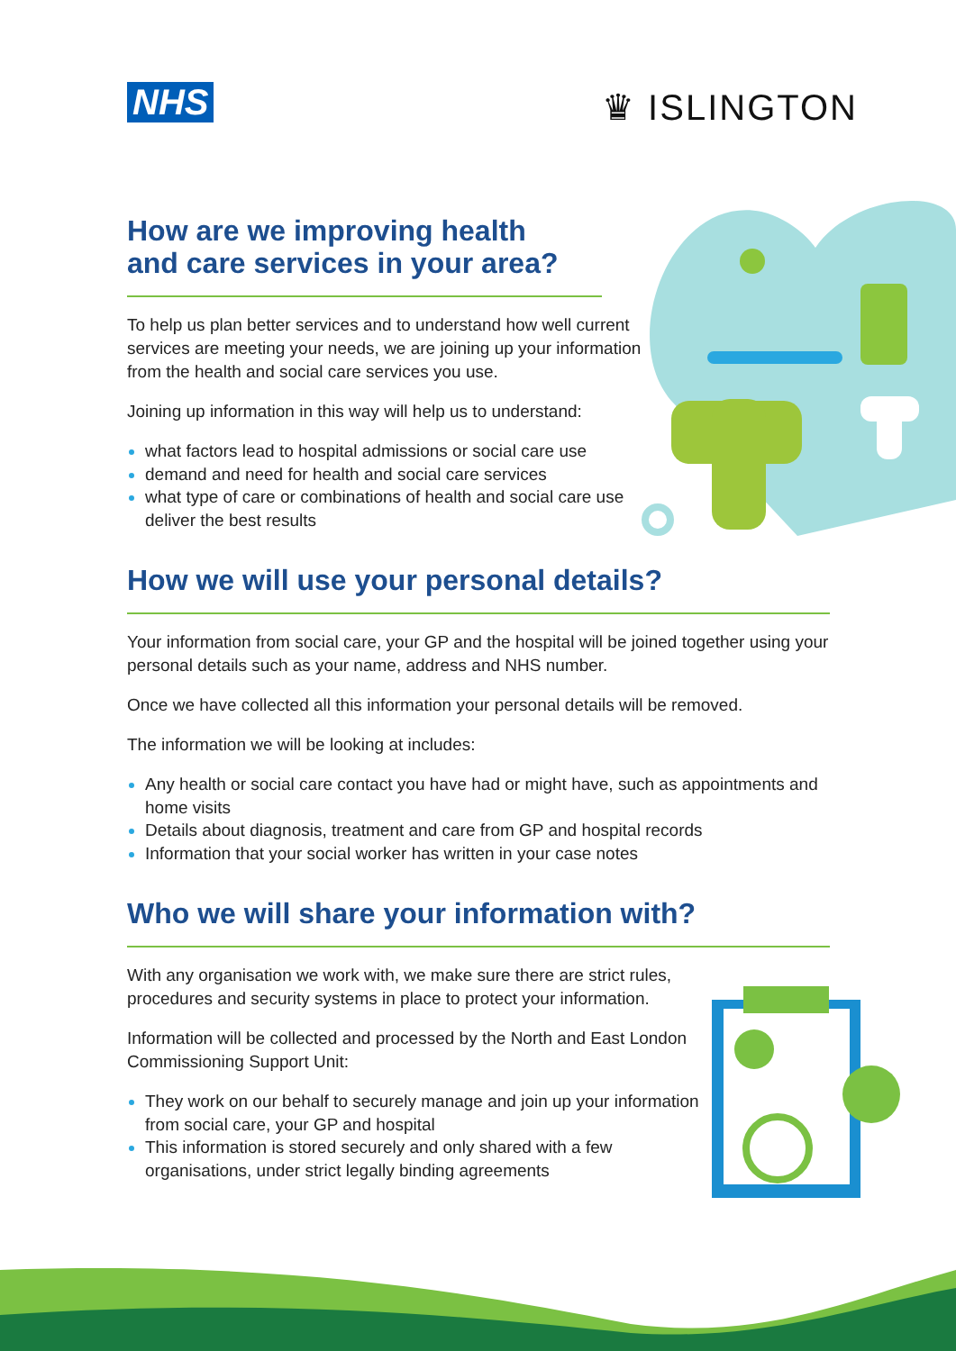NHS ♛ ISLINGTON
How are we improving health
and care services in your area?
To help us plan better services and to understand how well current services are meeting your needs, we are joining up your information from the health and social care services you use.
Joining up information in this way will help us to understand:
what factors lead to hospital admissions or social care use
demand and need for health and social care services
what type of care or combinations of health and social care use deliver the best results
How we will use your personal details?
Your information from social care, your GP and the hospital will be joined together using your personal details such as your name, address and NHS number.
Once we have collected all this information your personal details will be removed.
The information we will be looking at includes:
Any health or social care contact you have had or might have, such as appointments and home visits
Details about diagnosis, treatment and care from GP and hospital records
Information that your social worker has written in your case notes
Who we will share your information with?
With any organisation we work with, we make sure there are strict rules, procedures and security systems in place to protect your information.
Information will be collected and processed by the North and East London Commissioning Support Unit:
They work on our behalf to securely manage and join up your information from social care, your GP and hospital
This information is stored securely and only shared with a few organisations, under strict legally binding agreements